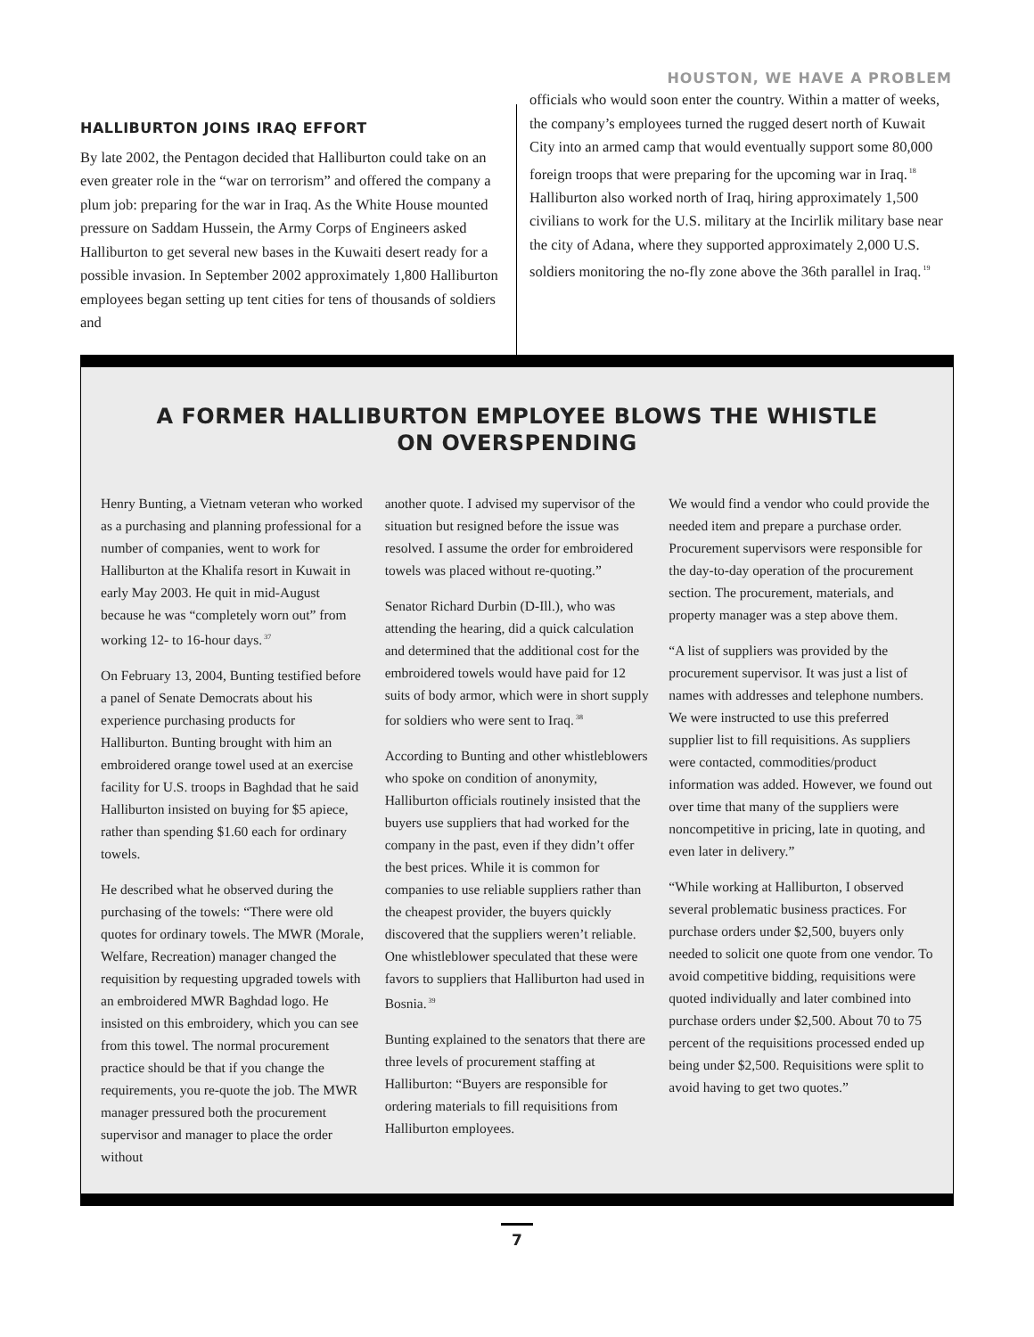HOUSTON, WE HAVE A PROBLEM
HALLIBURTON JOINS IRAQ EFFORT
By late 2002, the Pentagon decided that Halliburton could take on an even greater role in the “war on terrorism” and offered the company a plum job: preparing for the war in Iraq. As the White House mounted pressure on Saddam Hussein, the Army Corps of Engineers asked Halliburton to get several new bases in the Kuwaiti desert ready for a possible invasion. In September 2002 approximately 1,800 Halliburton employees began setting up tent cities for tens of thousands of soldiers and
officials who would soon enter the country. Within a matter of weeks, the company’s employees turned the rugged desert north of Kuwait City into an armed camp that would eventually support some 80,000 foreign troops that were preparing for the upcoming war in Iraq.<sup>18</sup> Halliburton also worked north of Iraq, hiring approximately 1,500 civilians to work for the U.S. military at the Incirlik military base near the city of Adana, where they supported approximately 2,000 U.S. soldiers monitoring the no-fly zone above the 36th parallel in Iraq.<sup>19</sup>
A FORMER HALLIBURTON EMPLOYEE BLOWS THE WHISTLE ON OVERSPENDING
Henry Bunting, a Vietnam veteran who worked as a purchasing and planning professional for a number of companies, went to work for Halliburton at the Khalifa resort in Kuwait in early May 2003. He quit in mid-August because he was “completely worn out” from working 12- to 16-hour days.<sup>37</sup>
On February 13, 2004, Bunting testified before a panel of Senate Democrats about his experience purchasing products for Halliburton. Bunting brought with him an embroidered orange towel used at an exercise facility for U.S. troops in Baghdad that he said Halliburton insisted on buying for $5 apiece, rather than spending $1.60 each for ordinary towels.
He described what he observed during the purchasing of the towels: “There were old quotes for ordinary towels. The MWR (Morale, Welfare, Recreation) manager changed the requisition by requesting upgraded towels with an embroidered MWR Baghdad logo. He insisted on this embroidery, which you can see from this towel. The normal procurement practice should be that if you change the requirements, you re-quote the job. The MWR manager pressured both the procurement supervisor and manager to place the order without
another quote. I advised my supervisor of the situation but resigned before the issue was resolved. I assume the order for embroidered towels was placed without re-quoting.”
Senator Richard Durbin (D-Ill.), who was attending the hearing, did a quick calculation and determined that the additional cost for the embroidered towels would have paid for 12 suits of body armor, which were in short supply for soldiers who were sent to Iraq.<sup>38</sup>
According to Bunting and other whistleblowers who spoke on condition of anonymity, Halliburton officials routinely insisted that the buyers use suppliers that had worked for the company in the past, even if they didn’t offer the best prices. While it is common for companies to use reliable suppliers rather than the cheapest provider, the buyers quickly discovered that the suppliers weren’t reliable. One whistleblower speculated that these were favors to suppliers that Halliburton had used in Bosnia.<sup>39</sup>
Bunting explained to the senators that there are three levels of procurement staffing at Halliburton: “Buyers are responsible for ordering materials to fill requisitions from Halliburton employees.
We would find a vendor who could provide the needed item and prepare a purchase order. Procurement supervisors were responsible for the day-to-day operation of the procurement section. The procurement, materials, and property manager was a step above them.
“A list of suppliers was provided by the procurement supervisor. It was just a list of names with addresses and telephone numbers. We were instructed to use this preferred supplier list to fill requisitions. As suppliers were contacted, commodities/product information was added. However, we found out over time that many of the suppliers were noncompetitive in pricing, late in quoting, and even later in delivery.”
“While working at Halliburton, I observed several problematic business practices. For purchase orders under $2,500, buyers only needed to solicit one quote from one vendor. To avoid competitive bidding, requisitions were quoted individually and later combined into purchase orders under $2,500. About 70 to 75 percent of the requisitions processed ended up being under $2,500. Requisitions were split to avoid having to get two quotes.”
7